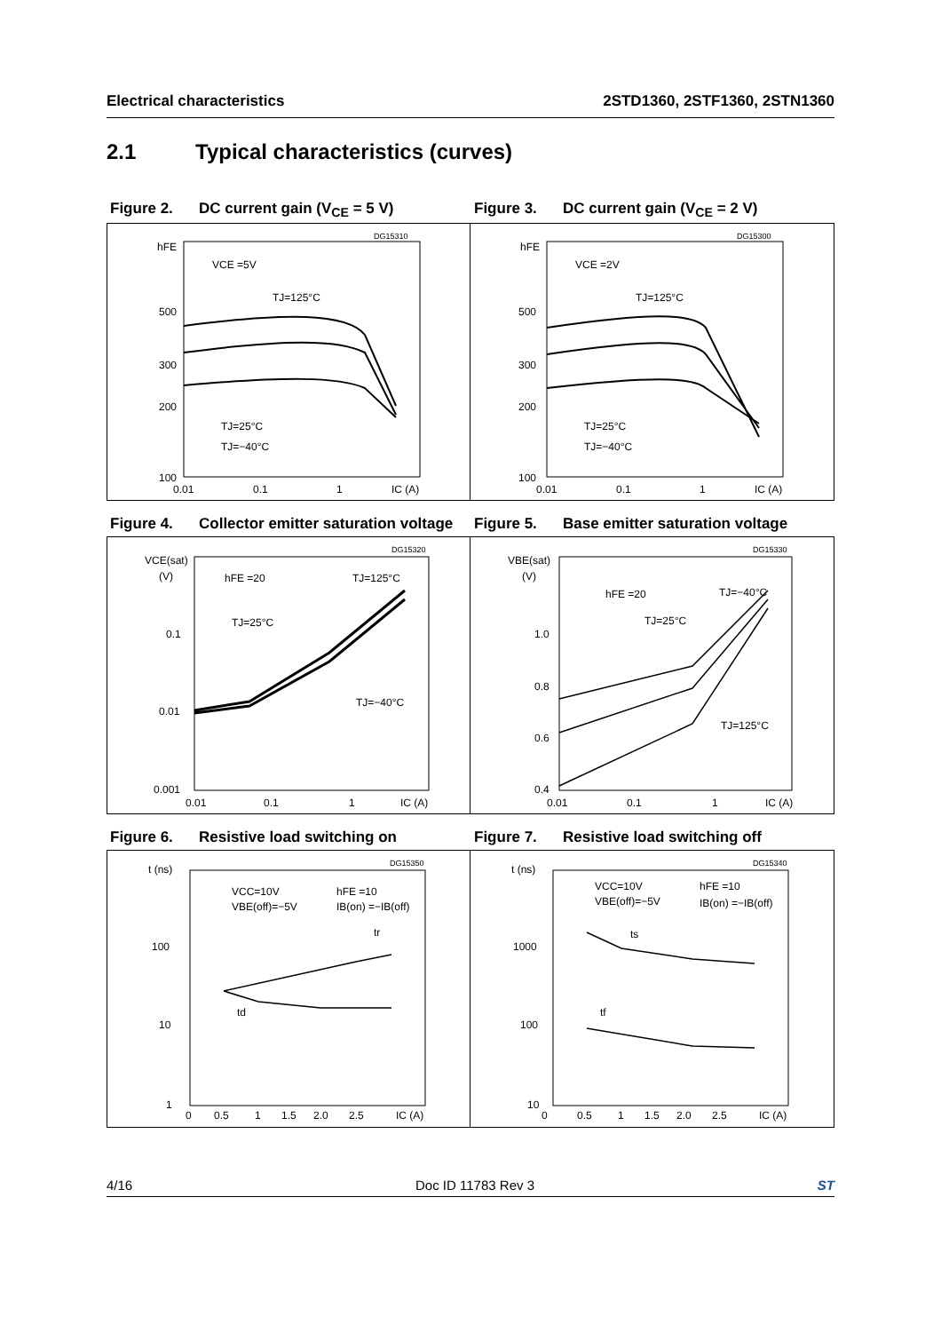Electrical characteristics 2STD1360, 2STF1360, 2STN1360
2.1 Typical characteristics (curves)
Figure 2. DC current gain (V<sub>CE</sub> = 5 V)
hFE
500
300
200
100
VCE =5V
TJ=125°C
TJ=25°C
TJ=−40°C
DG15310
0.01
0.1
1
IC (A)
Figure 3. DC current gain (V<sub>CE</sub> = 2 V)
hFE
500
300
200
100
VCE =2V
TJ=125°C
TJ=25°C
TJ=−40°C
DG15300
0.01
0.1
1
IC (A)
Figure 4. Collector emitter saturation voltage
VCE(sat)
(V)
0.1
0.01
0.001
hFE =20
TJ=125°C
TJ=25°C
TJ=−40°C
DG15320
0.01
0.1
1
IC (A)
Figure 5. Base emitter saturation voltage
VBE(sat)
(V)
1.0
0.8
0.6
0.4
hFE =20
TJ=−40°C
TJ=25°C
TJ=125°C
DG15330
0.01
0.1
1
IC (A)
Figure 6. Resistive load switching on
t (ns)
100
10
1
VCC=10V
VBE(off)=−5V
hFE =10
IB(on) =−IB(off)
tr
td
DG15350
0
0.5
1
1.5
2.0
2.5
IC (A)
Figure 7. Resistive load switching off
t (ns)
1000
100
10
VCC=10V
VBE(off)=−5V
hFE =10
IB(on) =−IB(off)
ts
tf
DG15340
0
0.5
1
1.5
2.0
2.5
IC (A)
4/16 Doc ID 11783 Rev 3 ST